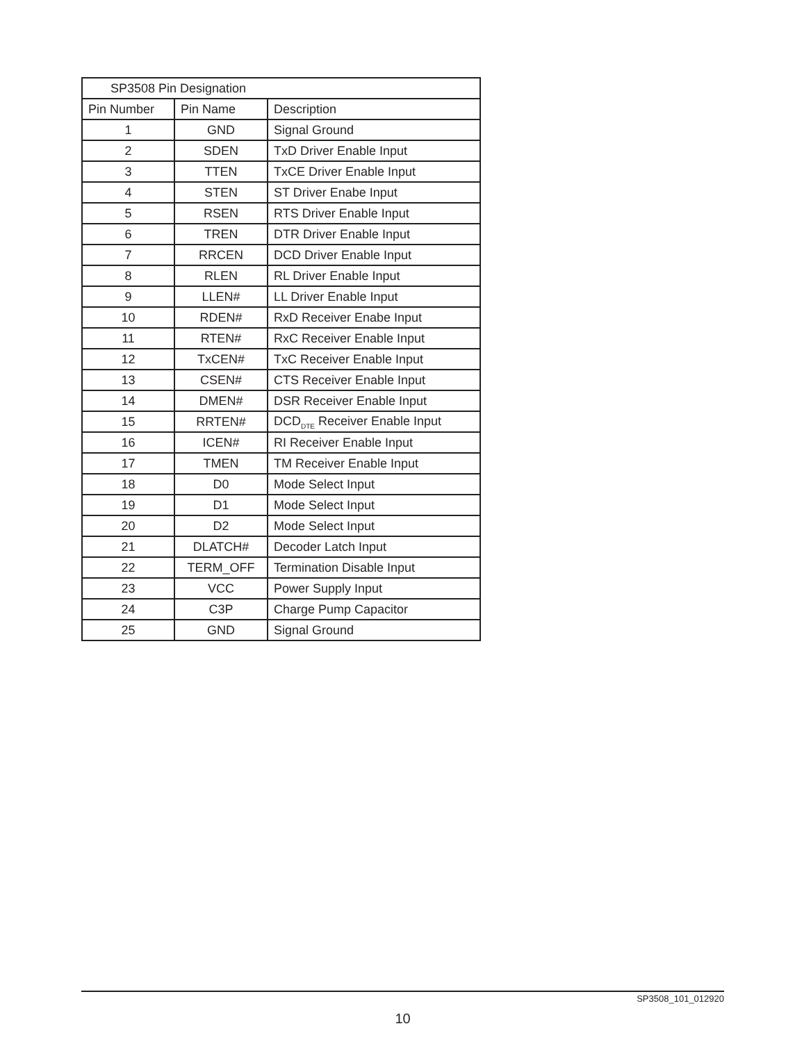| SP3508 Pin Designation | | |
| Pin Number | Pin Name | Description |
| 1 | GND | Signal Ground |
| 2 | SDEN | TxD Driver Enable Input |
| 3 | TTEN | TxCE Driver Enable Input |
| 4 | STEN | ST Driver Enabe Input |
| 5 | RSEN | RTS Driver Enable Input |
| 6 | TREN | DTR Driver Enable Input |
| 7 | RRCEN | DCD Driver Enable Input |
| 8 | RLEN | RL Driver Enable Input |
| 9 | LLEN# | LL Driver Enable Input |
| 10 | RDEN# | RxD Receiver Enabe Input |
| 11 | RTEN# | RxC Receiver Enable Input |
| 12 | TxCEN# | TxC Receiver Enable Input |
| 13 | CSEN# | CTS Receiver Enable Input |
| 14 | DMEN# | DSR Receiver Enable Input |
| 15 | RRTEN# | DCD<sub>DTE</sub> Receiver Enable Input |
| 16 | ICEN# | RI Receiver Enable Input |
| 17 | TMEN | TM Receiver Enable Input |
| 18 | D0 | Mode Select Input |
| 19 | D1 | Mode Select Input |
| 20 | D2 | Mode Select Input |
| 21 | DLATCH# | Decoder Latch Input |
| 22 | TERM_OFF | Termination Disable Input |
| 23 | VCC | Power Supply Input |
| 24 | C3P | Charge Pump Capacitor |
| 25 | GND | Signal Ground |
SP3508_101_012920
10